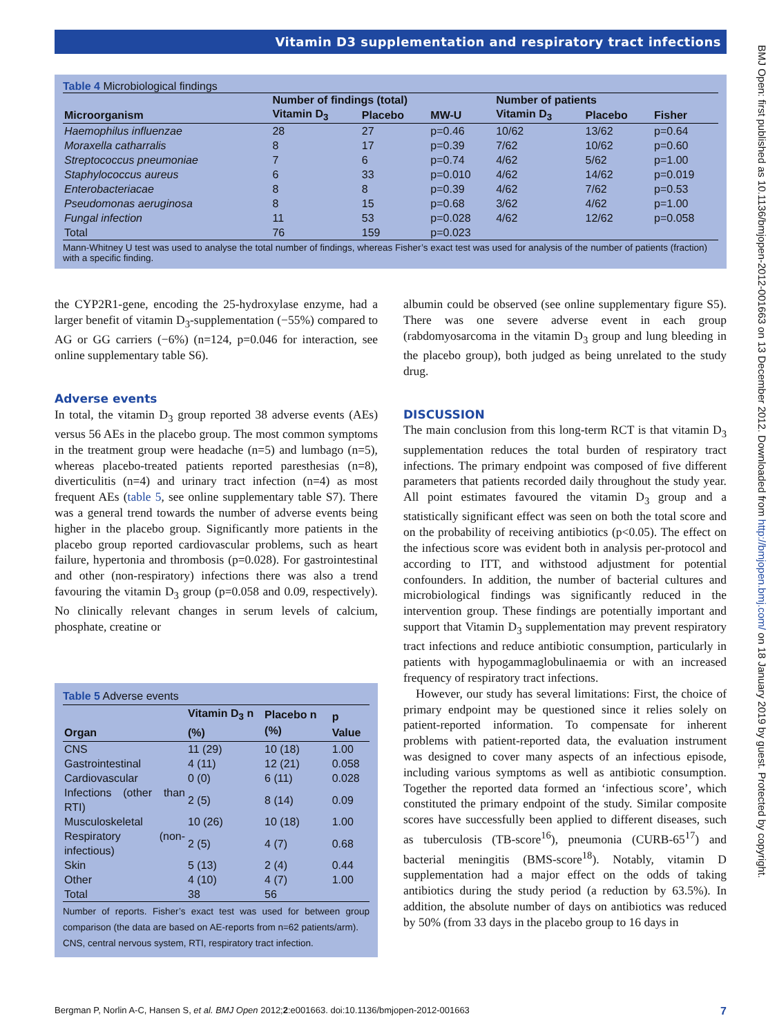Vitamin D3 supplementation and respiratory tract infections
Table 4 Microbiological findings
| | Number of findings (total) | | | Number of patients | | |
| --- | --- | --- | --- | --- | --- | --- |
| Microorganism | Vitamin D<sub>3</sub> | Placebo | MW-U | Vitamin D<sub>3</sub> | Placebo | Fisher |
| Haemophilus influenzae | 28 | 27 | p=0.46 | 10/62 | 13/62 | p=0.64 |
| Moraxella catharralis | 8 | 17 | p=0.39 | 7/62 | 10/62 | p=0.60 |
| Streptococcus pneumoniae | 7 | 6 | p=0.74 | 4/62 | 5/62 | p=1.00 |
| Staphylococcus aureus | 6 | 33 | p=0.010 | 4/62 | 14/62 | p=0.019 |
| Enterobacteriacae | 8 | 8 | p=0.39 | 4/62 | 7/62 | p=0.53 |
| Pseudomonas aeruginosa | 8 | 15 | p=0.68 | 3/62 | 4/62 | p=1.00 |
| Fungal infection | 11 | 53 | p=0.028 | 4/62 | 12/62 | p=0.058 |
| Total | 76 | 159 | p=0.023 | | | |
Mann-Whitney U test was used to analyse the total number of findings, whereas Fisher’s exact test was used for analysis of the number of patients (fraction) with a specific finding.
the CYP2R1-gene, encoding the 25-hydroxylase enzyme, had a larger benefit of vitamin D<sub>3</sub>-supplementation (−55%) compared to AG or GG carriers (−6%) (n=124, p=0.046 for interaction, see online supplementary table S6).
Adverse events
In total, the vitamin D<sub>3</sub> group reported 38 adverse events (AEs) versus 56 AEs in the placebo group. The most common symptoms in the treatment group were headache (n=5) and lumbago (n=5), whereas placebo-treated patients reported paresthesias (n=8), diverticulitis (n=4) and urinary tract infection (n=4) as most frequent AEs (table 5, see online supplementary table S7). There was a general trend towards the number of adverse events being higher in the placebo group. Significantly more patients in the placebo group reported cardiovascular problems, such as heart failure, hypertonia and thrombosis (p=0.028). For gastrointestinal and other (non-respiratory) infections there was also a trend favouring the vitamin D<sub>3</sub> group (p=0.058 and 0.09, respectively). No clinically relevant changes in serum levels of calcium, phosphate, creatine or
Table 5 Adverse events
| Organ | Vitamin D<sub>3</sub> n (%) | Placebo n (%) | p Value |
| --- | --- | --- | --- |
| CNS | 11 (29) | 10 (18) | 1.00 |
| Gastrointestinal | 4 (11) | 12 (21) | 0.058 |
| Cardiovascular | 0 (0) | 6 (11) | 0.028 |
| Infections (other than RTI) | 2 (5) | 8 (14) | 0.09 |
| Musculoskeletal | 10 (26) | 10 (18) | 1.00 |
| Respiratory (non-infectious) | 2 (5) | 4 (7) | 0.68 |
| Skin | 5 (13) | 2 (4) | 0.44 |
| Other | 4 (10) | 4 (7) | 1.00 |
| Total | 38 | 56 | |
Number of reports. Fisher’s exact test was used for between group comparison (the data are based on AE-reports from n=62 patients/arm).
CNS, central nervous system, RTI, respiratory tract infection.
albumin could be observed (see online supplementary figure S5). There was one severe adverse event in each group (rabdomyosarcoma in the vitamin D<sub>3</sub> group and lung bleeding in the placebo group), both judged as being unrelated to the study drug.
DISCUSSION
The main conclusion from this long-term RCT is that vitamin D<sub>3</sub> supplementation reduces the total burden of respiratory tract infections. The primary endpoint was composed of five different parameters that patients recorded daily throughout the study year. All point estimates favoured the vitamin D<sub>3</sub> group and a statistically significant effect was seen on both the total score and on the probability of receiving antibiotics (p<0.05). The effect on the infectious score was evident both in analysis per-protocol and according to ITT, and withstood adjustment for potential confounders. In addition, the number of bacterial cultures and microbiological findings was significantly reduced in the intervention group. These findings are potentially important and support that Vitamin D<sub>3</sub> supplementation may prevent respiratory tract infections and reduce antibiotic consumption, particularly in patients with hypogammaglobulinaemia or with an increased frequency of respiratory tract infections.
However, our study has several limitations: First, the choice of primary endpoint may be questioned since it relies solely on patient-reported information. To compensate for inherent problems with patient-reported data, the evaluation instrument was designed to cover many aspects of an infectious episode, including various symptoms as well as antibiotic consumption. Together the reported data formed an ‘infectious score’, which constituted the primary endpoint of the study. Similar composite scores have successfully been applied to different diseases, such as tuberculosis (TB-score<sup>16</sup>), pneumonia (CURB-65<sup>17</sup>) and bacterial meningitis (BMS-score<sup>18</sup>). Notably, vitamin D supplementation had a major effect on the odds of taking antibiotics during the study period (a reduction by 63.5%). In addition, the absolute number of days on antibiotics was reduced by 50% (from 33 days in the placebo group to 16 days in
BMJ Open: first published as 10.1136/bmjopen-2012-001663 on 13 December 2012. Downloaded from http://bmjopen.bmj.com/ on 18 January 2019 by guest. Protected by copyright.
Bergman P, Norlin A-C, Hansen S, et al. BMJ Open 2012;2:e001663. doi:10.1136/bmjopen-2012-001663 7